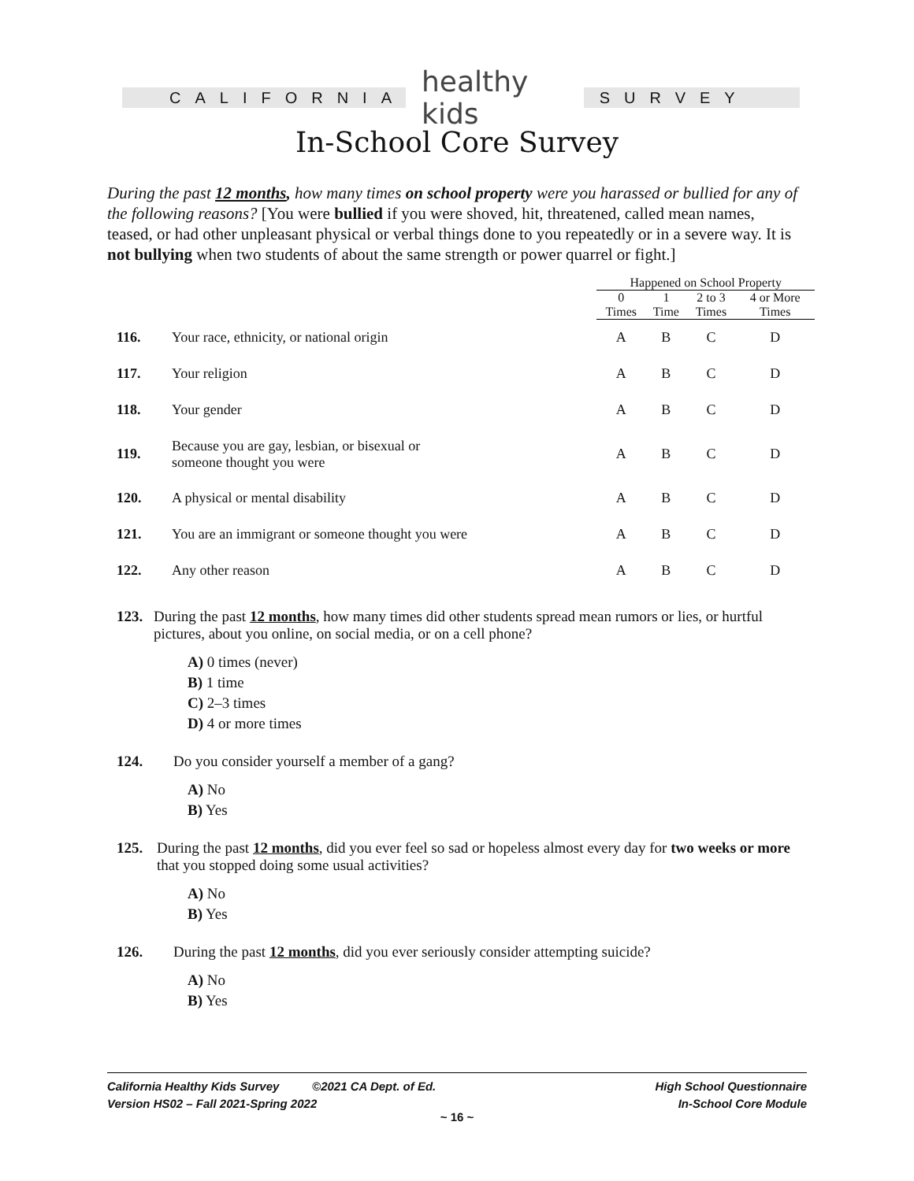CALIFORNIA
healthy kids
SURVEY
In-School Core Survey
During the past 12 months, how many times on school property were you harassed or bullied for any of the following reasons? [You were bullied if you were shoved, hit, threatened, called mean names, teased, or had other unpleasant physical or verbal things done to you repeatedly or in a severe way. It is not bullying when two students of about the same strength or power quarrel or fight.]
| | | Happened on School Property | | | |
| | | 0 Times | 1 Time | 2 to 3 Times | 4 or More Times |
| 116. | Your race, ethnicity, or national origin | A | B | C | D |
| 117. | Your religion | A | B | C | D |
| 118. | Your gender | A | B | C | D |
| 119. | Because you are gay, lesbian, or bisexual or someone thought you were | A | B | C | D |
| 120. | A physical or mental disability | A | B | C | D |
| 121. | You are an immigrant or someone thought you were | A | B | C | D |
| 122. | Any other reason | A | B | C | D |
123. During the past 12 months, how many times did other students spread mean rumors or lies, or hurtful pictures, about you online, on social media, or on a cell phone?
A) 0 times (never)
B) 1 time
C) 2–3 times
D) 4 or more times
124. Do you consider yourself a member of a gang?
A) No
B) Yes
125. During the past 12 months, did you ever feel so sad or hopeless almost every day for two weeks or more that you stopped doing some usual activities?
A) No
B) Yes
126. During the past 12 months, did you ever seriously consider attempting suicide?
A) No
B) Yes
California Healthy Kids Survey ©2021 CA Dept. of Ed.
Version HS02 – Fall 2021-Spring 2022
High School Questionnaire
In-School Core Module
~ 16 ~